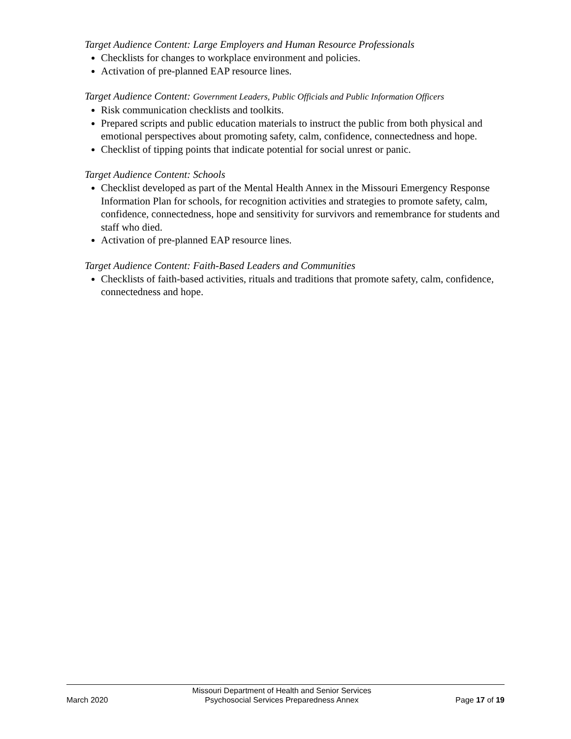Target Audience Content: Large Employers and Human Resource Professionals
Checklists for changes to workplace environment and policies.
Activation of pre-planned EAP resource lines.
Target Audience Content: Government Leaders, Public Officials and Public Information Officers
Risk communication checklists and toolkits.
Prepared scripts and public education materials to instruct the public from both physical and emotional perspectives about promoting safety, calm, confidence, connectedness and hope.
Checklist of tipping points that indicate potential for social unrest or panic.
Target Audience Content: Schools
Checklist developed as part of the Mental Health Annex in the Missouri Emergency Response Information Plan for schools, for recognition activities and strategies to promote safety, calm, confidence, connectedness, hope and sensitivity for survivors and remembrance for students and staff who died.
Activation of pre-planned EAP resource lines.
Target Audience Content: Faith-Based Leaders and Communities
Checklists of faith-based activities, rituals and traditions that promote safety, calm, confidence, connectedness and hope.
March 2020
Missouri Department of Health and Senior Services
Psychosocial Services Preparedness Annex
Page 17 of 19